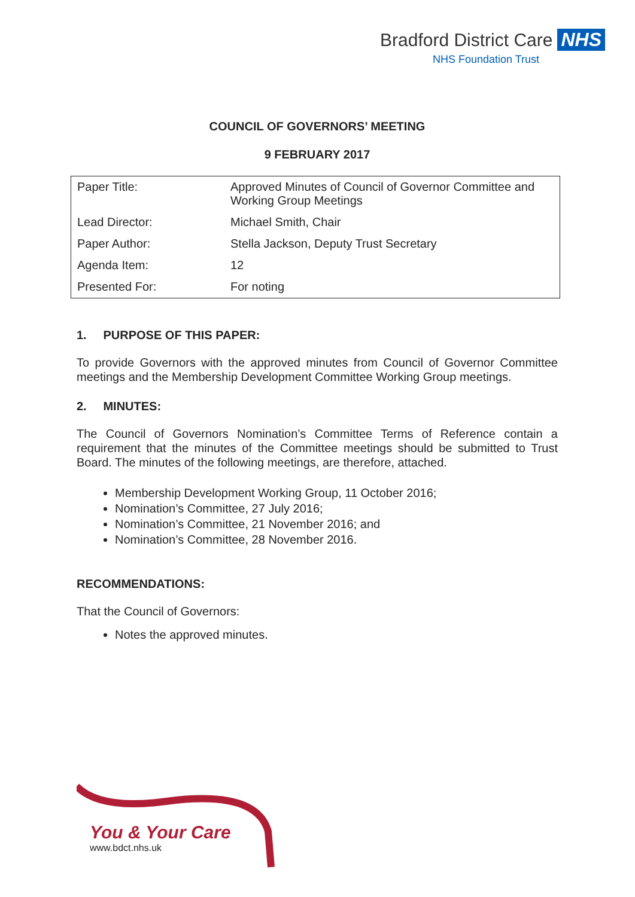Bradford District Care NHS
NHS Foundation Trust
COUNCIL OF GOVERNORS’ MEETING
9 FEBRUARY 2017
| Paper Title: | Approved Minutes of Council of Governor Committee and Working Group Meetings |
| Lead Director: | Michael Smith, Chair |
| Paper Author: | Stella Jackson, Deputy Trust Secretary |
| Agenda Item: | 12 |
| Presented For: | For noting |
1. PURPOSE OF THIS PAPER:
To provide Governors with the approved minutes from Council of Governor Committee meetings and the Membership Development Committee Working Group meetings.
2. MINUTES:
The Council of Governors Nomination’s Committee Terms of Reference contain a requirement that the minutes of the Committee meetings should be submitted to Trust Board. The minutes of the following meetings, are therefore, attached.
Membership Development Working Group, 11 October 2016;
Nomination’s Committee, 27 July 2016;
Nomination’s Committee, 21 November 2016; and
Nomination’s Committee, 28 November 2016.
RECOMMENDATIONS:
That the Council of Governors:
Notes the approved minutes.
You & Your Care
www.bdct.nhs.uk